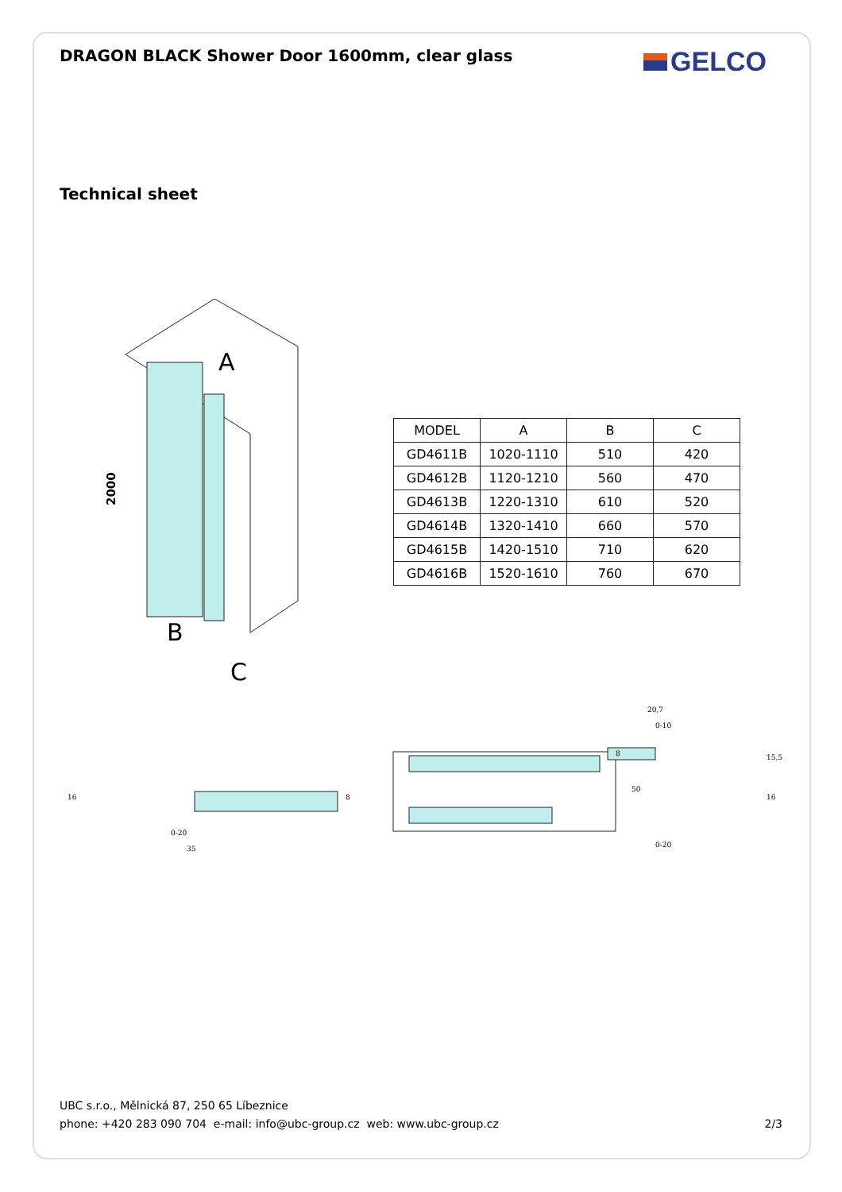DRAGON BLACK Shower Door 1600mm, clear glass
GELCO
Technical sheet
A
B
C
2000
| MODEL | A | B | C |
| --- | --- | --- | --- |
| GD4611B | 1020-1110 | 510 | 420 |
| GD4612B | 1120-1210 | 560 | 470 |
| GD4613B | 1220-1310 | 610 | 520 |
| GD4614B | 1320-1410 | 660 | 570 |
| GD4615B | 1420-1510 | 710 | 620 |
| GD4616B | 1520-1610 | 760 | 670 |
16
0-20
35
8
50
20,7
0-10
8
15,5
16
0-20
UBC s.r.o., Mělnická 87, 250 65 Líbeznice
phone: +420 283 090 704 e-mail: info@ubc-group.cz web: www.ubc-group.cz
2/3